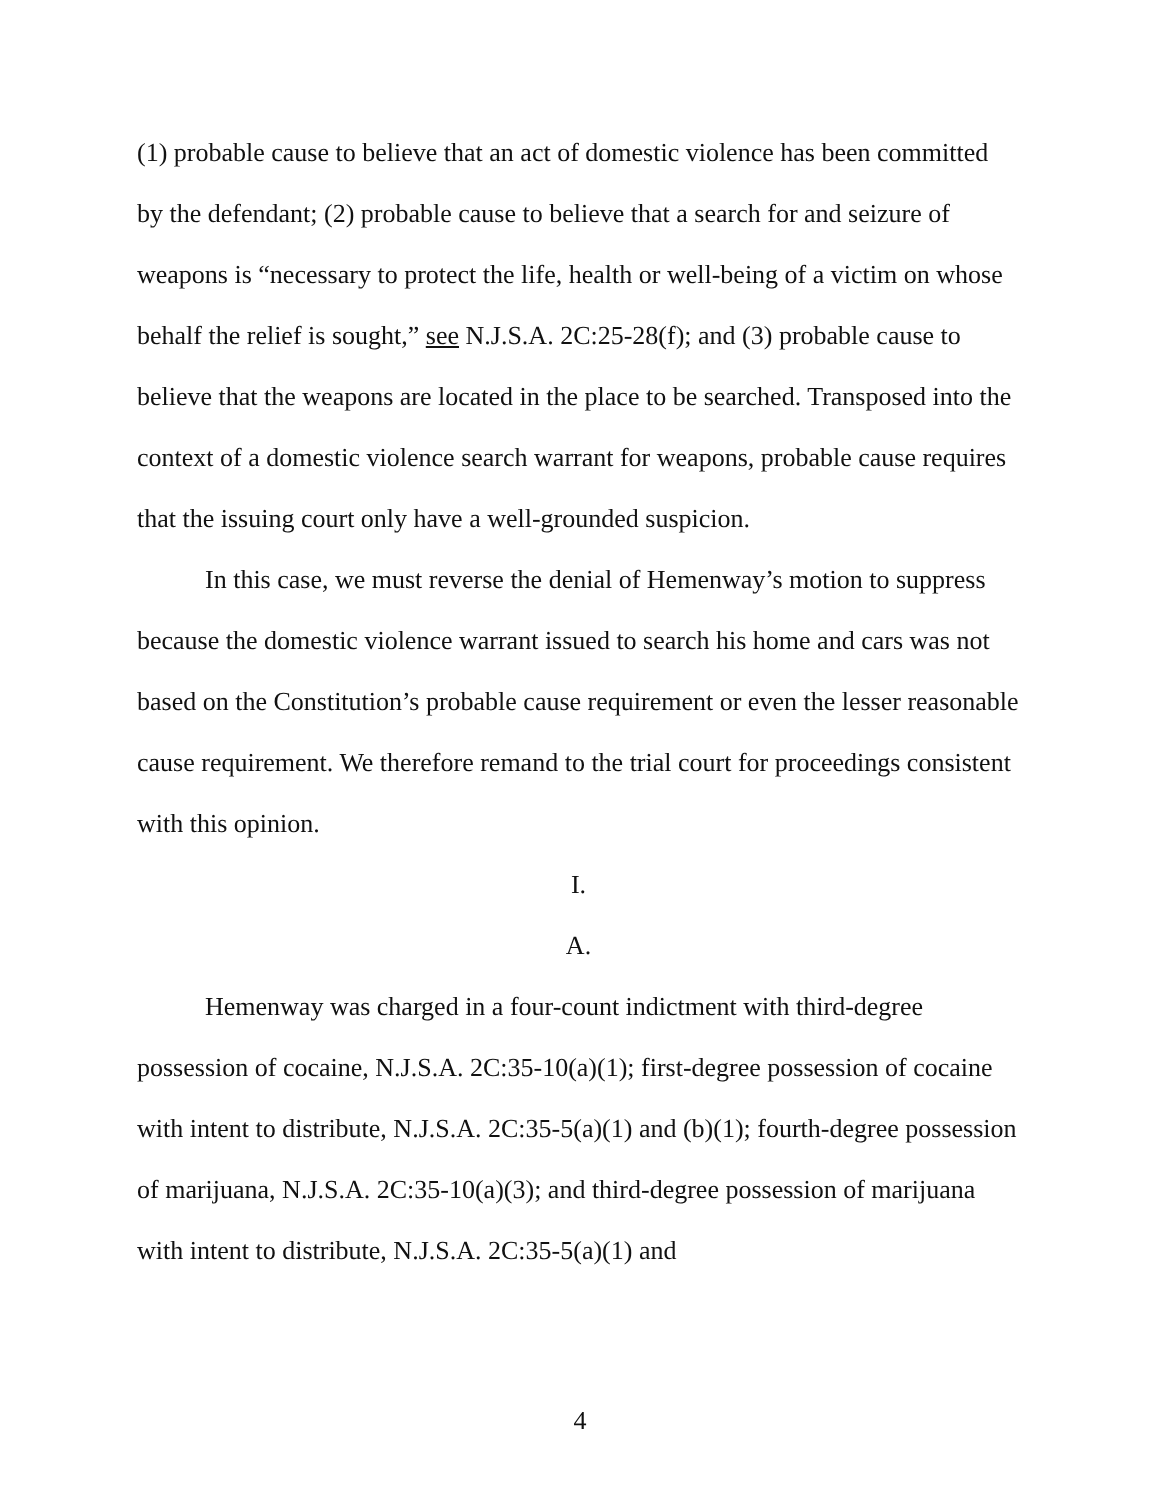(1) probable cause to believe that an act of domestic violence has been committed by the defendant; (2) probable cause to believe that a search for and seizure of weapons is “necessary to protect the life, health or well-being of a victim on whose behalf the relief is sought,” see N.J.S.A. 2C:25-28(f); and (3) probable cause to believe that the weapons are located in the place to be searched. Transposed into the context of a domestic violence search warrant for weapons, probable cause requires that the issuing court only have a well-grounded suspicion.
In this case, we must reverse the denial of Hemenway’s motion to suppress because the domestic violence warrant issued to search his home and cars was not based on the Constitution’s probable cause requirement or even the lesser reasonable cause requirement. We therefore remand to the trial court for proceedings consistent with this opinion.
I.
A.
Hemenway was charged in a four-count indictment with third-degree possession of cocaine, N.J.S.A. 2C:35-10(a)(1); first-degree possession of cocaine with intent to distribute, N.J.S.A. 2C:35-5(a)(1) and (b)(1); fourth-degree possession of marijuana, N.J.S.A. 2C:35-10(a)(3); and third-degree possession of marijuana with intent to distribute, N.J.S.A. 2C:35-5(a)(1) and
4